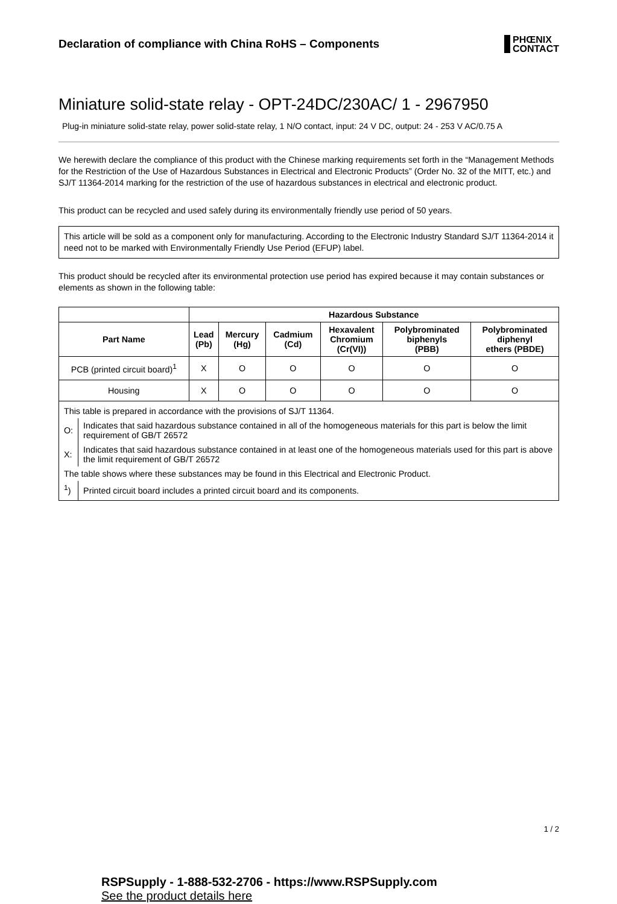Declaration of compliance with China RoHS – Components
PHŒNIX
CONTACT
Miniature solid-state relay - OPT-24DC/230AC/ 1 - 2967950
Plug-in miniature solid-state relay, power solid-state relay, 1 N/O contact, input: 24 V DC, output: 24 - 253 V AC/0.75 A
We herewith declare the compliance of this product with the Chinese marking requirements set forth in the “Management Methods for the Restriction of the Use of Hazardous Substances in Electrical and Electronic Products” (Order No. 32 of the MITT, etc.) and SJ/T 11364-2014 marking for the restriction of the use of hazardous substances in electrical and electronic product.
This product can be recycled and used safely during its environmentally friendly use period of 50 years.
This article will be sold as a component only for manufacturing. According to the Electronic Industry Standard SJ/T 11364-2014 it need not to be marked with Environmentally Friendly Use Period (EFUP) label.
This product should be recycled after its environmental protection use period has expired because it may contain substances or elements as shown in the following table:
| | Hazardous Substance | | | | | |
| --- | --- | --- | --- | --- | --- | --- |
| Part Name | Lead (Pb) | Mercury (Hg) | Cadmium (Cd) | Hexavalent Chromium (Cr(VI)) | Polybrominated biphenyls (PBB) | Polybrominated diphenyl ethers (PBDE) |
| PCB (printed circuit board)<sup>1</sup> | X | O | O | O | O | O |
| Housing | X | O | O | O | O | O |
| This table is prepared in accordance with the provisions of SJ/T 11364. | |
| O: | Indicates that said hazardous substance contained in all of the homogeneous materials for this part is below the limit requirement of GB/T 26572 |
| X: | Indicates that said hazardous substance contained in at least one of the homogeneous materials used for this part is above the limit requirement of GB/T 26572 |
| The table shows where these substances may be found in this Electrical and Electronic Product. | |
| <sup>1</sup>) | Printed circuit board includes a printed circuit board and its components. |
1 / 2
RSPSupply - 1-888-532-2706 - https://www.RSPSupply.com
See the product details here